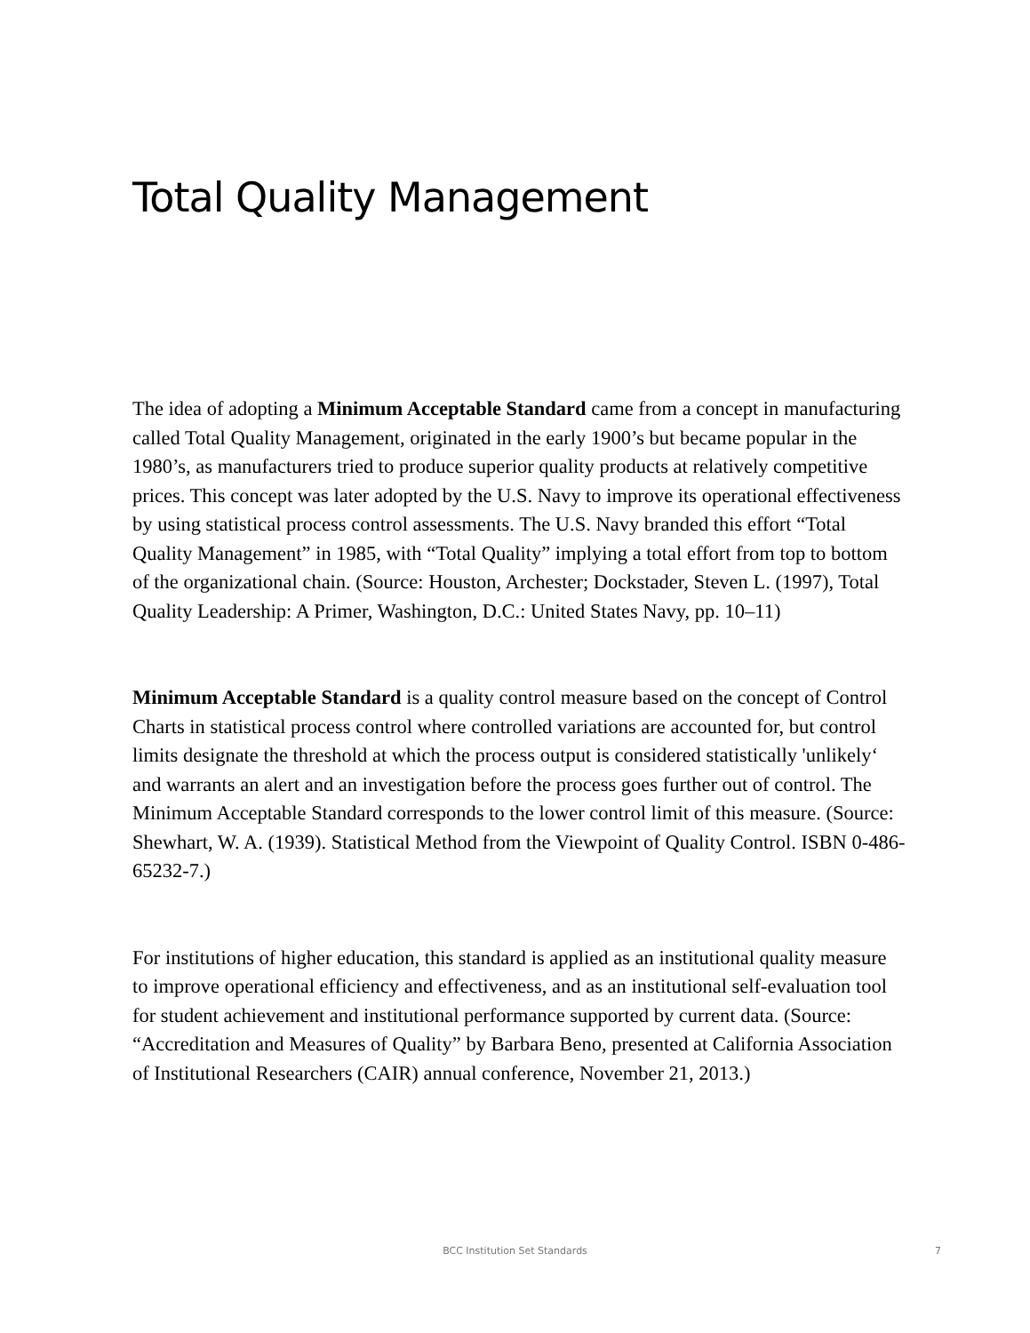Total Quality Management
The idea of adopting a Minimum Acceptable Standard came from a concept in manufacturing called Total Quality Management, originated in the early 1900’s but became popular in the 1980’s, as manufacturers tried to produce superior quality products at relatively competitive prices. This concept was later adopted by the U.S. Navy to improve its operational effectiveness by using statistical process control assessments. The U.S. Navy branded this effort “Total Quality Management” in 1985, with “Total Quality” implying a total effort from top to bottom of the organizational chain. (Source: Houston, Archester; Dockstader, Steven L. (1997), Total Quality Leadership: A Primer, Washington, D.C.: United States Navy, pp. 10–11)
Minimum Acceptable Standard is a quality control measure based on the concept of Control Charts in statistical process control where controlled variations are accounted for, but control limits designate the threshold at which the process output is considered statistically 'unlikely‘ and warrants an alert and an investigation before the process goes further out of control. The Minimum Acceptable Standard corresponds to the lower control limit of this measure. (Source: Shewhart, W. A. (1939). Statistical Method from the Viewpoint of Quality Control. ISBN 0-486-65232-7.)
For institutions of higher education, this standard is applied as an institutional quality measure to improve operational efficiency and effectiveness, and as an institutional self-evaluation tool for student achievement and institutional performance supported by current data. (Source: “Accreditation and Measures of Quality” by Barbara Beno, presented at California Association of Institutional Researchers (CAIR) annual conference, November 21, 2013.)
BCC Institution Set Standards
7